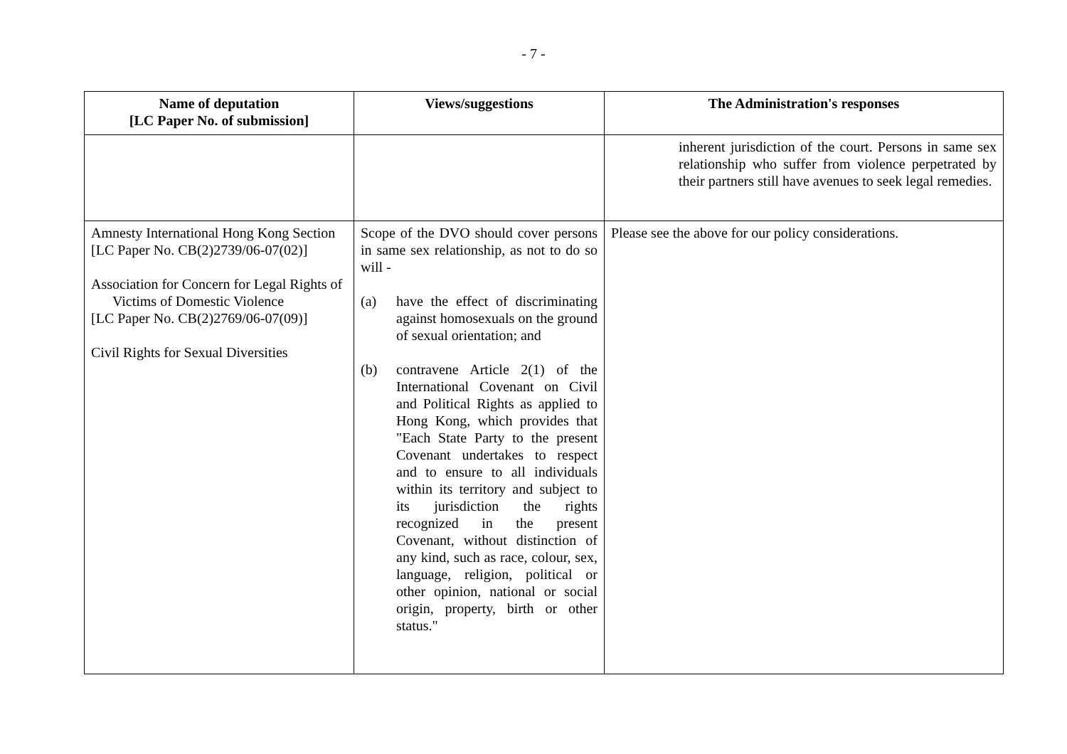- 7 -
| Name of deputation [LC Paper No. of submission] | Views/suggestions | The Administration's responses |
| --- | --- | --- |
| | | inherent jurisdiction of the court. Persons in same sex relationship who suffer from violence perpetrated by their partners still have avenues to seek legal remedies. |
| Amnesty International Hong Kong Section [LC Paper No. CB(2)2739/06-07(02)] Association for Concern for Legal Rights of Victims of Domestic Violence [LC Paper No. CB(2)2769/06-07(09)] Civil Rights for Sexual Diversities | Scope of the DVO should cover persons in same sex relationship, as not to do so will - (a) have the effect of discriminating against homosexuals on the ground of sexual orientation; and (b) contravene Article 2(1) of the International Covenant on Civil and Political Rights as applied to Hong Kong, which provides that "Each State Party to the present Covenant undertakes to respect and to ensure to all individuals within its territory and subject to its jurisdiction the rights recognized in the present Covenant, without distinction of any kind, such as race, colour, sex, language, religion, political or other opinion, national or social origin, property, birth or other status." | Please see the above for our policy considerations. |